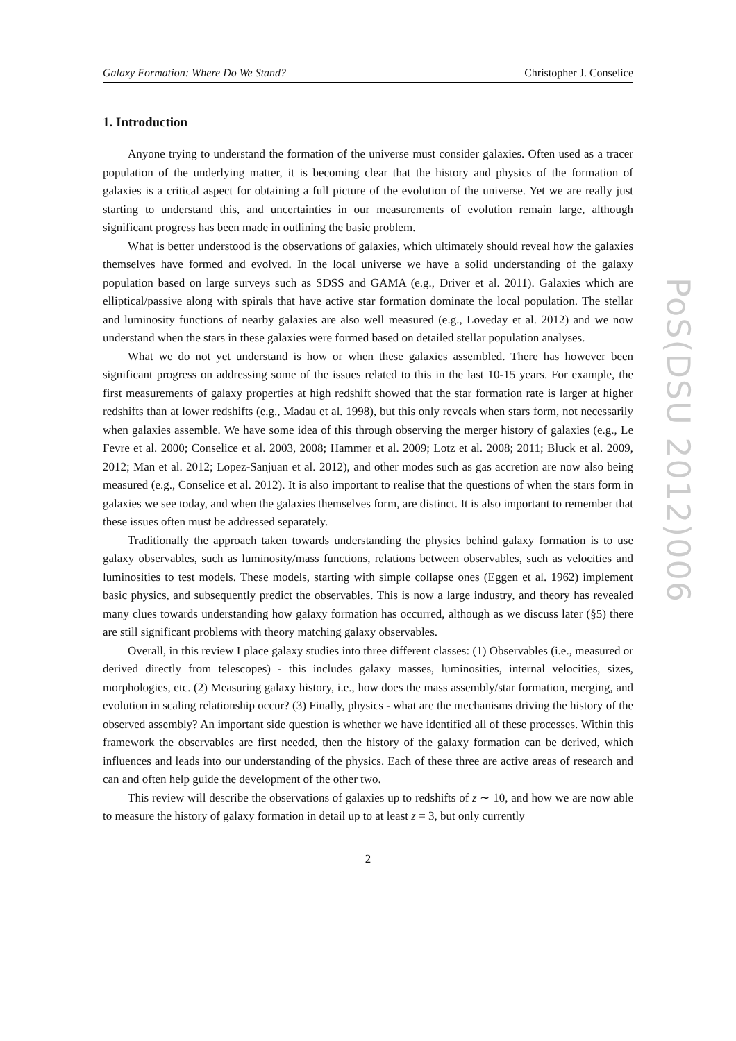Galaxy Formation: Where Do We Stand? Christopher J. Conselice
1. Introduction
Anyone trying to understand the formation of the universe must consider galaxies. Often used as a tracer population of the underlying matter, it is becoming clear that the history and physics of the formation of galaxies is a critical aspect for obtaining a full picture of the evolution of the universe. Yet we are really just starting to understand this, and uncertainties in our measurements of evolution remain large, although significant progress has been made in outlining the basic problem.
What is better understood is the observations of galaxies, which ultimately should reveal how the galaxies themselves have formed and evolved. In the local universe we have a solid understanding of the galaxy population based on large surveys such as SDSS and GAMA (e.g., Driver et al. 2011). Galaxies which are elliptical/passive along with spirals that have active star formation dominate the local population. The stellar and luminosity functions of nearby galaxies are also well measured (e.g., Loveday et al. 2012) and we now understand when the stars in these galaxies were formed based on detailed stellar population analyses.
What we do not yet understand is how or when these galaxies assembled. There has however been significant progress on addressing some of the issues related to this in the last 10-15 years. For example, the first measurements of galaxy properties at high redshift showed that the star formation rate is larger at higher redshifts than at lower redshifts (e.g., Madau et al. 1998), but this only reveals when stars form, not necessarily when galaxies assemble. We have some idea of this through observing the merger history of galaxies (e.g., Le Fevre et al. 2000; Conselice et al. 2003, 2008; Hammer et al. 2009; Lotz et al. 2008; 2011; Bluck et al. 2009, 2012; Man et al. 2012; Lopez-Sanjuan et al. 2012), and other modes such as gas accretion are now also being measured (e.g., Conselice et al. 2012). It is also important to realise that the questions of when the stars form in galaxies we see today, and when the galaxies themselves form, are distinct. It is also important to remember that these issues often must be addressed separately.
Traditionally the approach taken towards understanding the physics behind galaxy formation is to use galaxy observables, such as luminosity/mass functions, relations between observables, such as velocities and luminosities to test models. These models, starting with simple collapse ones (Eggen et al. 1962) implement basic physics, and subsequently predict the observables. This is now a large industry, and theory has revealed many clues towards understanding how galaxy formation has occurred, although as we discuss later (§5) there are still significant problems with theory matching galaxy observables.
Overall, in this review I place galaxy studies into three different classes: (1) Observables (i.e., measured or derived directly from telescopes) - this includes galaxy masses, luminosities, internal velocities, sizes, morphologies, etc. (2) Measuring galaxy history, i.e., how does the mass assembly/star formation, merging, and evolution in scaling relationship occur? (3) Finally, physics - what are the mechanisms driving the history of the observed assembly? An important side question is whether we have identified all of these processes. Within this framework the observables are first needed, then the history of the galaxy formation can be derived, which influences and leads into our understanding of the physics. Each of these three are active areas of research and can and often help guide the development of the other two.
This review will describe the observations of galaxies up to redshifts of z ∼ 10, and how we are now able to measure the history of galaxy formation in detail up to at least z = 3, but only currently
2
PoS(DSU 2012)006